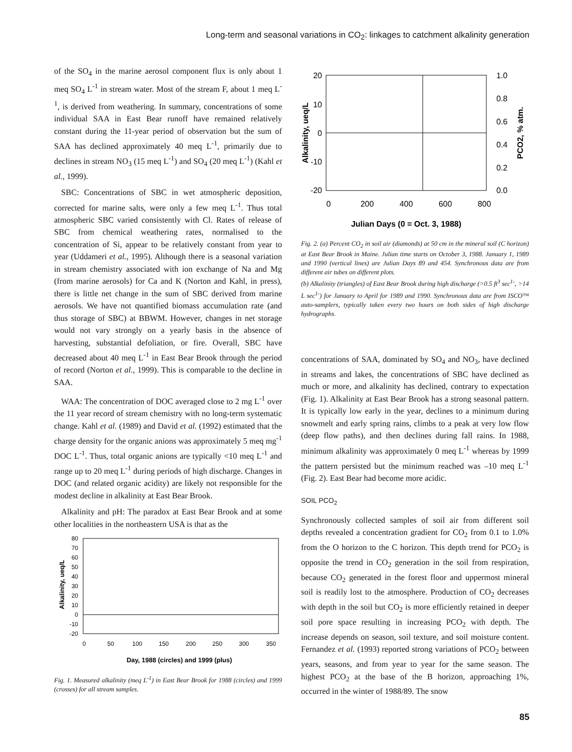Long-term and seasonal variations in CO<sub>2</sub>: linkages to catchment alkalinity generation
of the SO<sub>4</sub> in the marine aerosol component flux is only about 1 meq SO<sub>4</sub> L<sup>-1</sup> in stream water. Most of the stream F, about 1 meq L<sup>-1</sup>, is derived from weathering. In summary, concentrations of some individual SAA in East Bear runoff have remained relatively constant during the 11-year period of observation but the sum of SAA has declined approximately 40 meq L<sup>-1</sup>, primarily due to declines in stream NO<sub>3</sub> (15 meq L<sup>-1</sup>) and SO<sub>4</sub> (20 meq L<sup>-1</sup>) (Kahl et al., 1999).
SBC: Concentrations of SBC in wet atmospheric deposition, corrected for marine salts, were only a few meq L<sup>-1</sup>. Thus total atmospheric SBC varied consistently with Cl. Rates of release of SBC from chemical weathering rates, normalised to the concentration of Si, appear to be relatively constant from year to year (Uddameri et al., 1995). Although there is a seasonal variation in stream chemistry associated with ion exchange of Na and Mg (from marine aerosols) for Ca and K (Norton and Kahl, in press), there is little net change in the sum of SBC derived from marine aerosols. We have not quantified biomass accumulation rate (and thus storage of SBC) at BBWM. However, changes in net storage would not vary strongly on a yearly basis in the absence of harvesting, substantial defoliation, or fire. Overall, SBC have decreased about 40 meq L<sup>-1</sup> in East Bear Brook through the period of record (Norton et al., 1999). This is comparable to the decline in SAA.
WAA: The concentration of DOC averaged close to 2 mg L<sup>-1</sup> over the 11 year record of stream chemistry with no long-term systematic change. Kahl et al. (1989) and David et al. (1992) estimated that the charge density for the organic anions was approximately 5 meq mg<sup>-1</sup> DOC L<sup>-1</sup>. Thus, total organic anions are typically <10 meq L<sup>-1</sup> and range up to 20 meq L<sup>-1</sup> during periods of high discharge. Changes in DOC (and related organic acidity) are likely not responsible for the modest decline in alkalinity at East Bear Brook.
Alkalinity and pH: The paradox at East Bear Brook and at some other localities in the northeastern USA is that as the
80
70
60
50
40
30
20
10
0
-10
-20
0
50
100
150
200
250
300
350
Alkalinity, ueq/L
Day, 1988 (circles) and 1999 (plus)
Fig. 1. Measured alkalinity (meq L<sup>-1</sup>) in East Bear Brook for 1988 (circles) and 1999 (crosses) for all stream samples.
20
10
0
-10
-20
1.0
0.8
0.6
0.4
0.2
0.0
0
200
400
600
800
Alkalinity, ueq/L
PCO2, % atm.
Julian Days (0 = Oct. 3, 1988)
Fig. 2. (a) Percent CO<sub>2</sub> in soil air (diamonds) at 50 cm in the mineral soil (C horizon) at East Bear Brook in Maine. Julian time starts on October 3, 1988. January 1, 1989 and 1990 (vertical lines) are Julian Days 89 and 454. Synchronous data are from different air tubes on different plots.
(b) Alkalinity (triangles) of East Bear Brook during high discharge (>0.5 ft<sup>3</sup> sec<sup>1-</sup>, >14 L sec<sup>1-</sup>) for January to April for 1989 and 1990. Synchronous data are from ISCO™ auto-samplers, typically taken every two hours on both sides of high discharge hydrographs.
concentrations of SAA, dominated by SO<sub>4</sub> and NO<sub>3</sub>, have declined in streams and lakes, the concentrations of SBC have declined as much or more, and alkalinity has declined, contrary to expectation (Fig. 1). Alkalinity at East Bear Brook has a strong seasonal pattern. It is typically low early in the year, declines to a minimum during snowmelt and early spring rains, climbs to a peak at very low flow (deep flow paths), and then declines during fall rains. In 1988, minimum alkalinity was approximately 0 meq L<sup>-1</sup> whereas by 1999 the pattern persisted but the minimum reached was –10 meq L<sup>-1</sup> (Fig. 2). East Bear had become more acidic.
SOIL PCO<sub>2</sub>
Synchronously collected samples of soil air from different soil depths revealed a concentration gradient for CO<sub>2</sub> from 0.1 to 1.0% from the O horizon to the C horizon. This depth trend for PCO<sub>2</sub> is opposite the trend in CO<sub>2</sub> generation in the soil from respiration, because CO<sub>2</sub> generated in the forest floor and uppermost mineral soil is readily lost to the atmosphere. Production of CO<sub>2</sub> decreases with depth in the soil but CO<sub>2</sub> is more efficiently retained in deeper soil pore space resulting in increasing PCO<sub>2</sub> with depth. The increase depends on season, soil texture, and soil moisture content. Fernandez et al. (1993) reported strong variations of PCO<sub>2</sub> between years, seasons, and from year to year for the same season. The highest PCO<sub>2</sub> at the base of the B horizon, approaching 1%, occurred in the winter of 1988/89. The snow
85